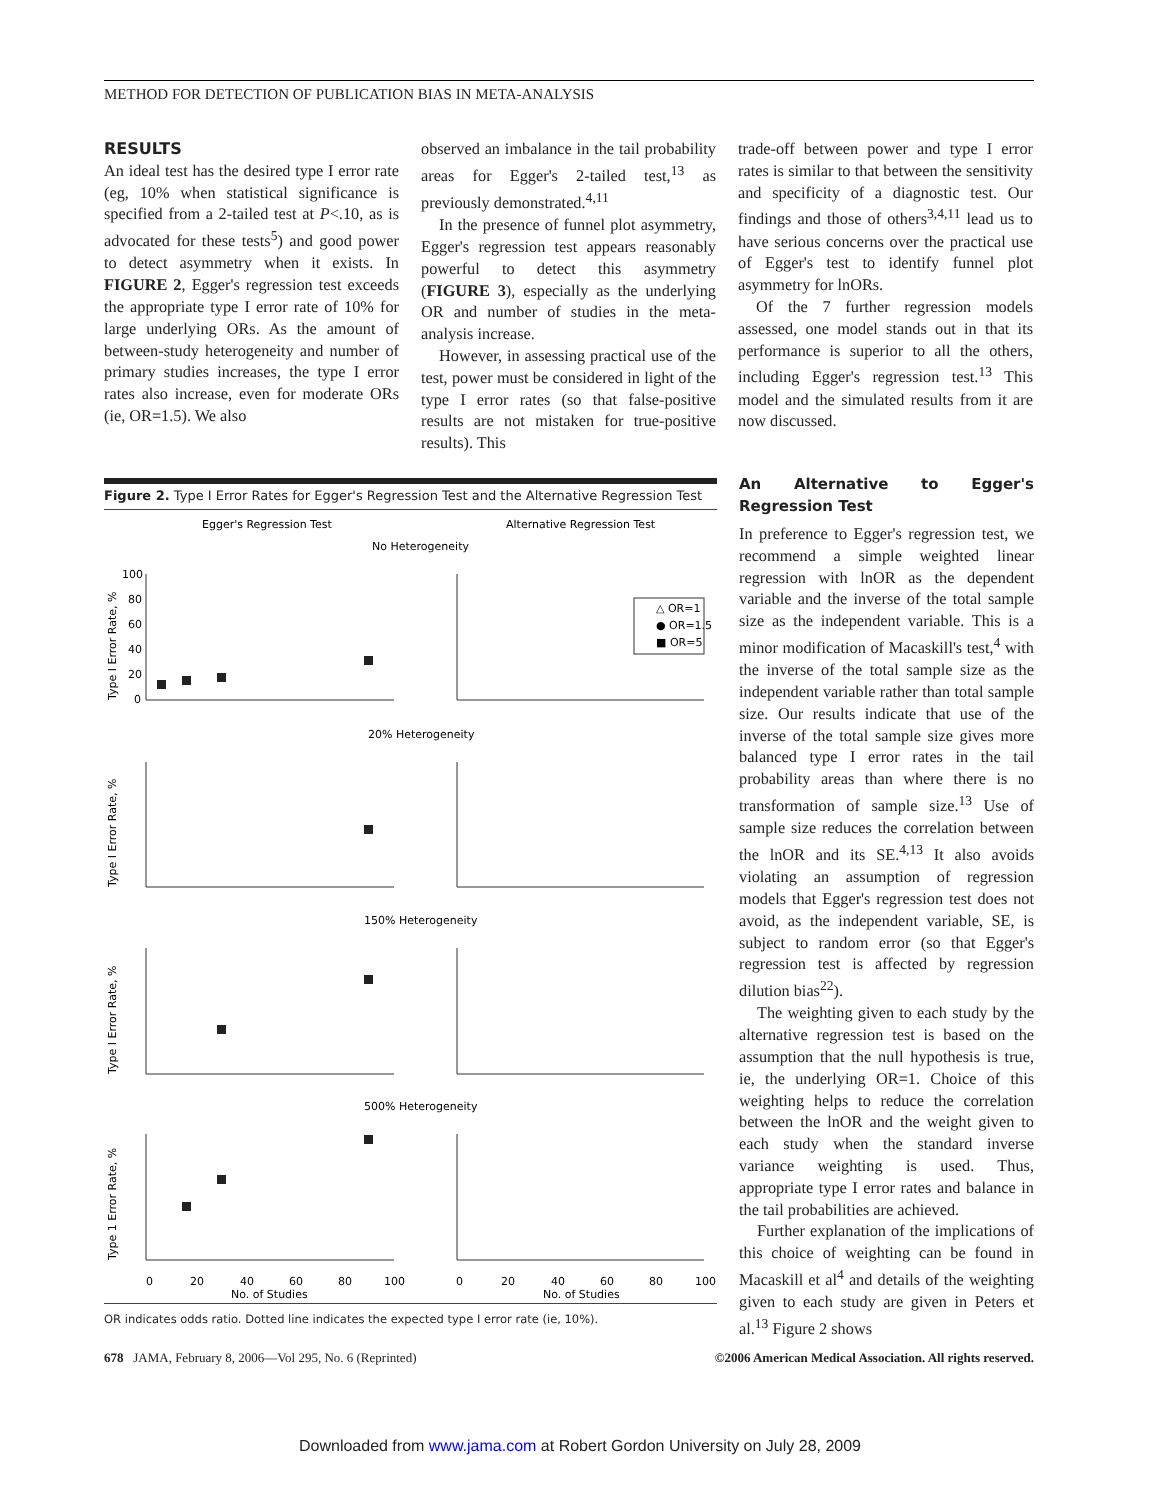METHOD FOR DETECTION OF PUBLICATION BIAS IN META-ANALYSIS
RESULTS
An ideal test has the desired type I error rate (eg, 10% when statistical significance is specified from a 2-tailed test at P<.10, as is advocated for these tests<sup>5</sup>) and good power to detect asymmetry when it exists. In FIGURE 2, Egger's regression test exceeds the appropriate type I error rate of 10% for large underlying ORs. As the amount of between-study heterogeneity and number of primary studies increases, the type I error rates also increase, even for moderate ORs (ie, OR=1.5). We also
observed an imbalance in the tail probability areas for Egger's 2-tailed test,<sup>13</sup> as previously demonstrated.<sup>4,11</sup>
In the presence of funnel plot asymmetry, Egger's regression test appears reasonably powerful to detect this asymmetry (FIGURE 3), especially as the underlying OR and number of studies in the meta-analysis increase.
However, in assessing practical use of the test, power must be considered in light of the type I error rates (so that false-positive results are not mistaken for true-positive results). This
trade-off between power and type I error rates is similar to that between the sensitivity and specificity of a diagnostic test. Our findings and those of others<sup>3,4,11</sup> lead us to have serious concerns over the practical use of Egger's test to identify funnel plot asymmetry for lnORs.
Of the 7 further regression models assessed, one model stands out in that its performance is superior to all the others, including Egger's regression test.<sup>13</sup> This model and the simulated results from it are now discussed.
Figure 2. Type I Error Rates for Egger's Regression Test and the Alternative Regression Test
Egger's Regression Test
Alternative Regression Test
No Heterogeneity
20% Heterogeneity
150% Heterogeneity
500% Heterogeneity
△ OR=1
● OR=1.5
■ OR=5
100
80
60
40
20
0
Type I Error Rate, %
Type I Error Rate, %
Type I Error Rate, %
Type 1 Error Rate, %
0
20
40
60
80
100
No. of Studies
0
20
40
60
80
100
No. of Studies
OR indicates odds ratio. Dotted line indicates the expected type I error rate (ie, 10%).
An Alternative to Egger's Regression Test
In preference to Egger's regression test, we recommend a simple weighted linear regression with lnOR as the dependent variable and the inverse of the total sample size as the independent variable. This is a minor modification of Macaskill's test,<sup>4</sup> with the inverse of the total sample size as the independent variable rather than total sample size. Our results indicate that use of the inverse of the total sample size gives more balanced type I error rates in the tail probability areas than where there is no transformation of sample size.<sup>13</sup> Use of sample size reduces the correlation between the lnOR and its SE.<sup>4,13</sup> It also avoids violating an assumption of regression models that Egger's regression test does not avoid, as the independent variable, SE, is subject to random error (so that Egger's regression test is affected by regression dilution bias<sup>22</sup>).
The weighting given to each study by the alternative regression test is based on the assumption that the null hypothesis is true, ie, the underlying OR=1. Choice of this weighting helps to reduce the correlation between the lnOR and the weight given to each study when the standard inverse variance weighting is used. Thus, appropriate type I error rates and balance in the tail probabilities are achieved.
Further explanation of the implications of this choice of weighting can be found in Macaskill et al<sup>4</sup> and details of the weighting given to each study are given in Peters et al.<sup>13</sup> Figure 2 shows
678 JAMA, February 8, 2006—Vol 295, No. 6 (Reprinted) ©2006 American Medical Association. All rights reserved.
Downloaded from www.jama.com at Robert Gordon University on July 28, 2009